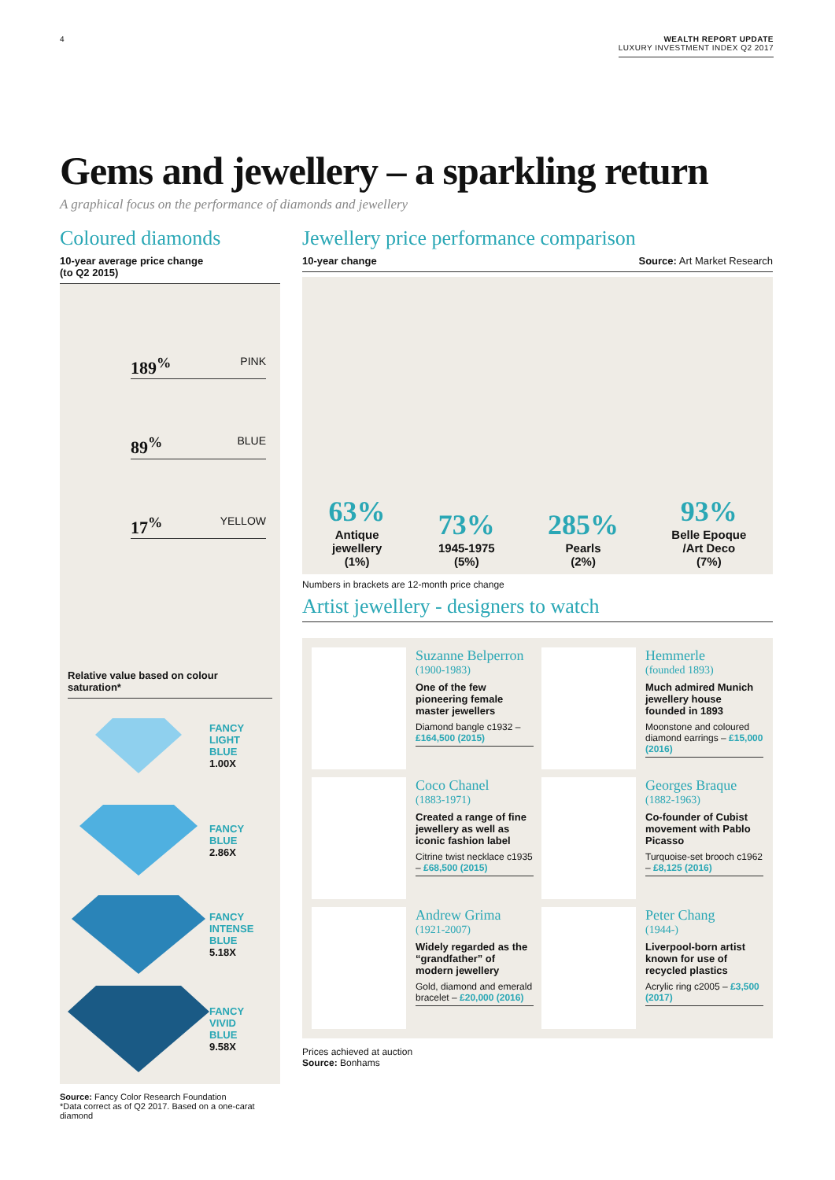4 WEALTH REPORT UPDATE
LUXURY INVESTMENT INDEX Q2 2017
Gems and jewellery – a sparkling return
A graphical focus on the performance of diamonds and jewellery
Coloured diamonds
10-year average price change
(to Q2 2015)
189<sup>%</sup> PINK
89<sup>%</sup> BLUE
17<sup>%</sup> YELLOW
Relative value based on colour saturation*
FANCY
LIGHT
BLUE
1.00X
FANCY
BLUE
2.86X
FANCY
INTENSE
BLUE
5.18X
FANCY
VIVID
BLUE
9.58X
Source: Fancy Color Research Foundation
*Data correct as of Q2 2017. Based on a one-carat diamond
Jewellery price performance comparison
10-year change Source: Art Market Research
63%
Antique
jewellery
(1%)
73%
1945-1975
(5%)
285%
Pearls
(2%)
93%
Belle Epoque
/Art Deco
(7%)
Numbers in brackets are 12-month price change
Artist jewellery - designers to watch
Suzanne Belperron
(1900-1983)
One of the few pioneering female master jewellers
Diamond bangle c1932 – £164,500 (2015)
Hemmerle
(founded 1893)
Much admired Munich jewellery house founded in 1893
Moonstone and coloured diamond earrings – £15,000 (2016)
Coco Chanel
(1883-1971)
Created a range of fine jewellery as well as iconic fashion label
Citrine twist necklace c1935 – £68,500 (2015)
Georges Braque
(1882-1963)
Co-founder of Cubist movement with Pablo Picasso
Turquoise-set brooch c1962 – £8,125 (2016)
Andrew Grima
(1921-2007)
Widely regarded as the “grandfather” of modern jewellery
Gold, diamond and emerald bracelet – £20,000 (2016)
Peter Chang
(1944-)
Liverpool-born artist known for use of recycled plastics
Acrylic ring c2005 – £3,500 (2017)
Prices achieved at auction
Source: Bonhams